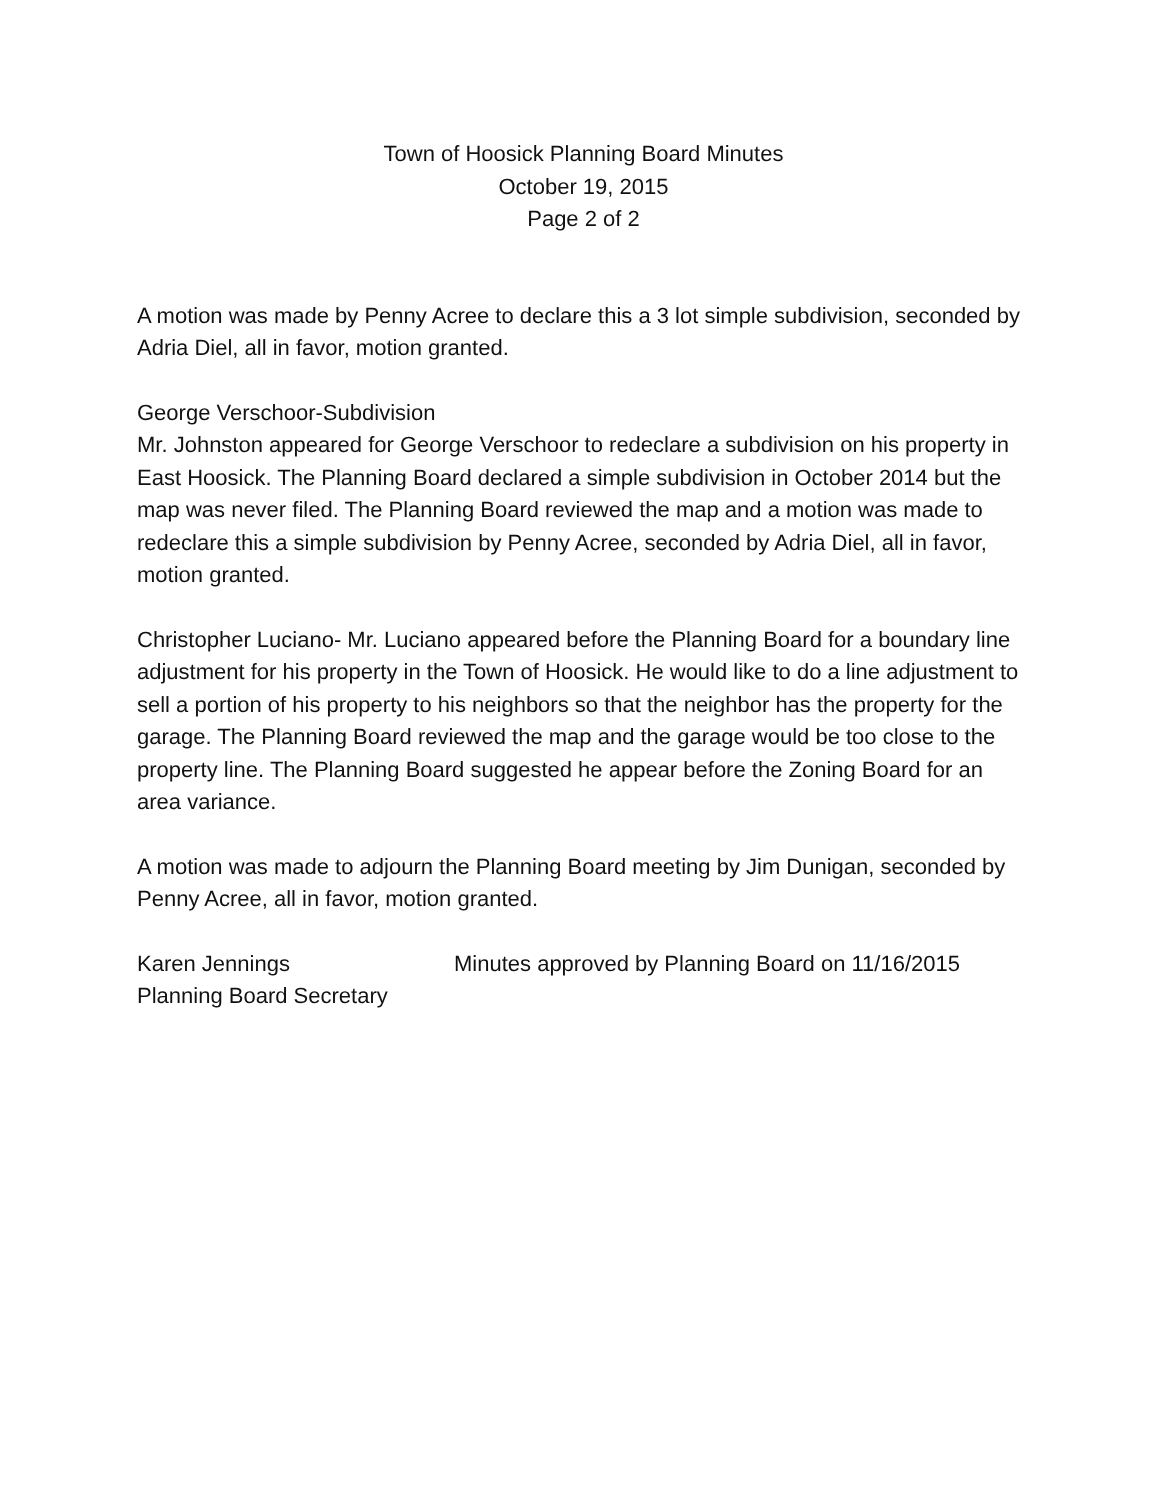Town of Hoosick Planning Board Minutes
October 19, 2015
Page 2 of 2
A motion was made by Penny Acree to declare this a 3 lot simple subdivision, seconded by Adria Diel, all in favor, motion granted.
George Verschoor-Subdivision
Mr. Johnston appeared for George Verschoor to redeclare a subdivision on his property in East Hoosick. The Planning Board declared a simple subdivision in October 2014 but the map was never filed. The Planning Board reviewed the map and a motion was made to redeclare this a simple subdivision by Penny Acree, seconded by Adria Diel, all in favor, motion granted.
Christopher Luciano- Mr. Luciano appeared before the Planning Board for a boundary line adjustment for his property in the Town of Hoosick. He would like to do a line adjustment to sell a portion of his property to his neighbors so that the neighbor has the property for the garage. The Planning Board reviewed the map and the garage would be too close to the property line. The Planning Board suggested he appear before the Zoning Board for an area variance.
A motion was made to adjourn the Planning Board meeting by Jim Dunigan, seconded by Penny Acree, all in favor, motion granted.
Karen Jennings
Planning Board Secretary
Minutes approved by Planning Board on 11/16/2015